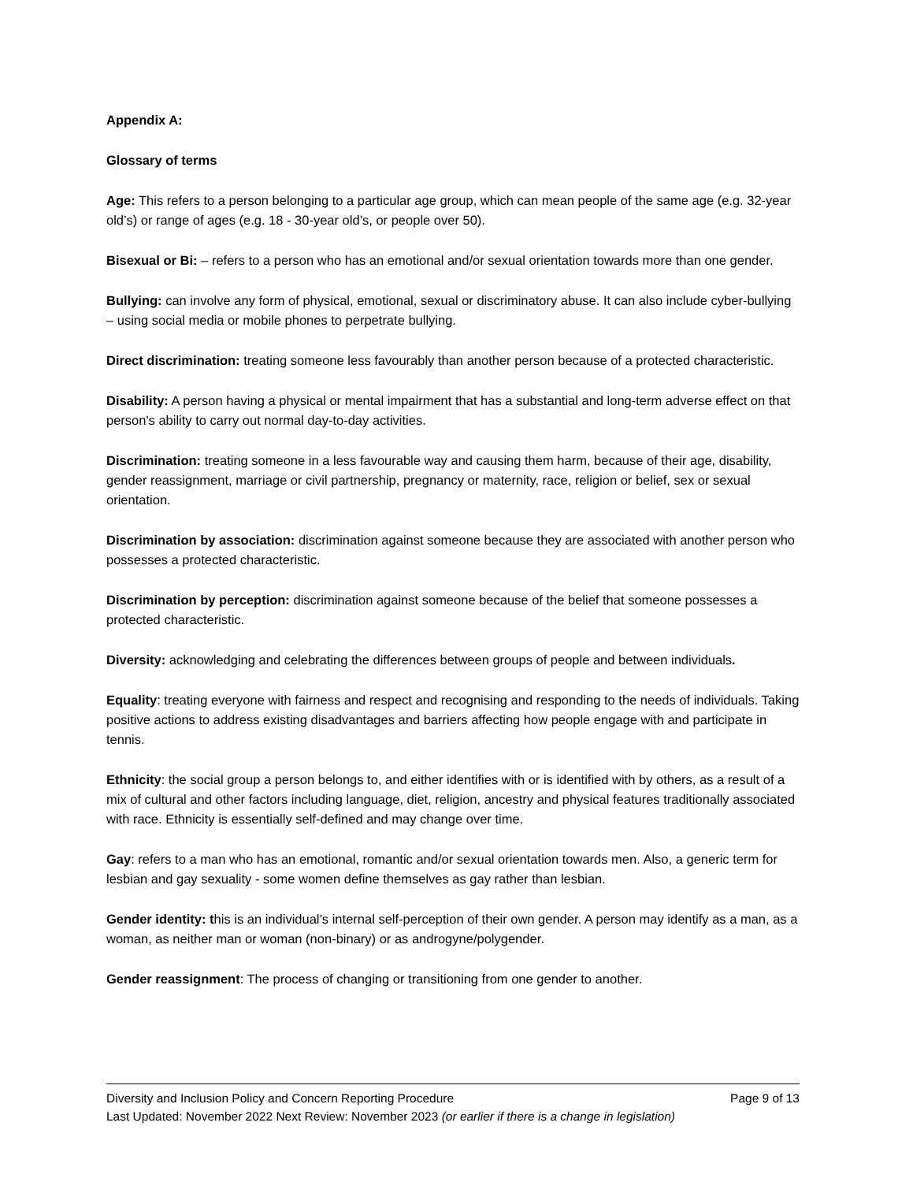Appendix A:
Glossary of terms
Age: This refers to a person belonging to a particular age group, which can mean people of the same age (e.g. 32-year old’s) or range of ages (e.g. 18 - 30-year old’s, or people over 50).
Bisexual or Bi: – refers to a person who has an emotional and/or sexual orientation towards more than one gender.
Bullying: can involve any form of physical, emotional, sexual or discriminatory abuse. It can also include cyber-bullying – using social media or mobile phones to perpetrate bullying.
Direct discrimination: treating someone less favourably than another person because of a protected characteristic.
Disability: A person having a physical or mental impairment that has a substantial and long-term adverse effect on that person's ability to carry out normal day-to-day activities.
Discrimination: treating someone in a less favourable way and causing them harm, because of their age, disability, gender reassignment, marriage or civil partnership, pregnancy or maternity, race, religion or belief, sex or sexual orientation.
Discrimination by association: discrimination against someone because they are associated with another person who possesses a protected characteristic.
Discrimination by perception: discrimination against someone because of the belief that someone possesses a protected characteristic.
Diversity: acknowledging and celebrating the differences between groups of people and between individuals.
Equality: treating everyone with fairness and respect and recognising and responding to the needs of individuals. Taking positive actions to address existing disadvantages and barriers affecting how people engage with and participate in tennis.
Ethnicity: the social group a person belongs to, and either identifies with or is identified with by others, as a result of a mix of cultural and other factors including language, diet, religion, ancestry and physical features traditionally associated with race. Ethnicity is essentially self-defined and may change over time.
Gay: refers to a man who has an emotional, romantic and/or sexual orientation towards men. Also, a generic term for lesbian and gay sexuality - some women define themselves as gay rather than lesbian.
Gender identity: this is an individual’s internal self-perception of their own gender. A person may identify as a man, as a woman, as neither man or woman (non-binary) or as androgyne/polygender.
Gender reassignment: The process of changing or transitioning from one gender to another.
Diversity and Inclusion Policy and Concern Reporting Procedure Page 9 of 13
Last Updated: November 2022 Next Review: November 2023 (or earlier if there is a change in legislation)